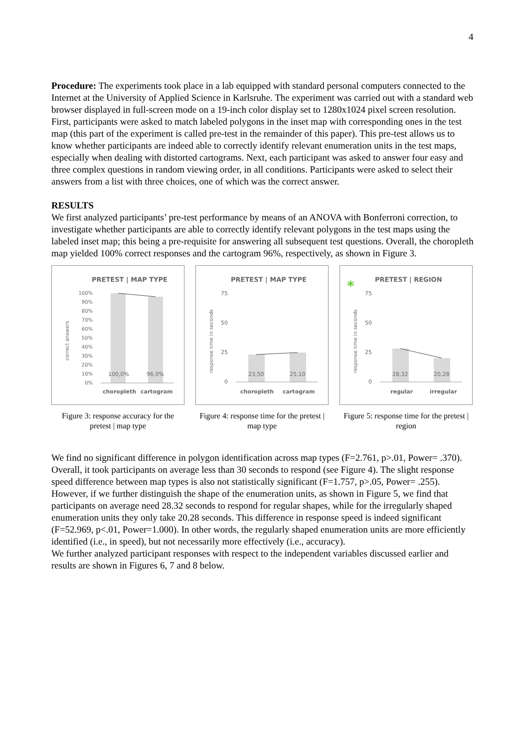4
Procedure: The experiments took place in a lab equipped with standard personal computers connected to the Internet at the University of Applied Science in Karlsruhe. The experiment was carried out with a standard web browser displayed in full-screen mode on a 19-inch color display set to 1280x1024 pixel screen resolution. First, participants were asked to match labeled polygons in the inset map with corresponding ones in the test map (this part of the experiment is called pre-test in the remainder of this paper). This pre-test allows us to know whether participants are indeed able to correctly identify relevant enumeration units in the test maps, especially when dealing with distorted cartograms. Next, each participant was asked to answer four easy and three complex questions in random viewing order, in all conditions. Participants were asked to select their answers from a list with three choices, one of which was the correct answer.
RESULTS
We first analyzed participants’ pre-test performance by means of an ANOVA with Bonferroni correction, to investigate whether participants are able to correctly identify relevant polygons in the test maps using the labeled inset map; this being a pre-requisite for answering all subsequent test questions. Overall, the choropleth map yielded 100% correct responses and the cartogram 96%, respectively, as shown in Figure 3.
PRETEST | MAP TYPE
correct answers
100%
90%
80%
70%
60%
50%
40%
30%
20%
10%
0%
100,0%
96,0%
choropleth
cartogram
Figure 3: response accuracy for the pretest | map type
PRETEST | MAP TYPE
response time in seconds
75
50
25
0
23,50
25,10
choropleth
cartogram
Figure 4: response time for the pretest | map type
*
PRETEST | REGION
response time in seconds
75
50
25
0
28,32
20,28
regular
irregular
Figure 5: response time for the pretest | region
We find no significant difference in polygon identification across map types (F=2.761, p>.01, Power= .370). Overall, it took participants on average less than 30 seconds to respond (see Figure 4). The slight response speed difference between map types is also not statistically significant (F=1.757, p>.05, Power= .255). However, if we further distinguish the shape of the enumeration units, as shown in Figure 5, we find that participants on average need 28.32 seconds to respond for regular shapes, while for the irregularly shaped enumeration units they only take 20.28 seconds. This difference in response speed is indeed significant (F=52.969, p<.01, Power=1.000). In other words, the regularly shaped enumeration units are more efficiently identified (i.e., in speed), but not necessarily more effectively (i.e., accuracy).
We further analyzed participant responses with respect to the independent variables discussed earlier and results are shown in Figures 6, 7 and 8 below.